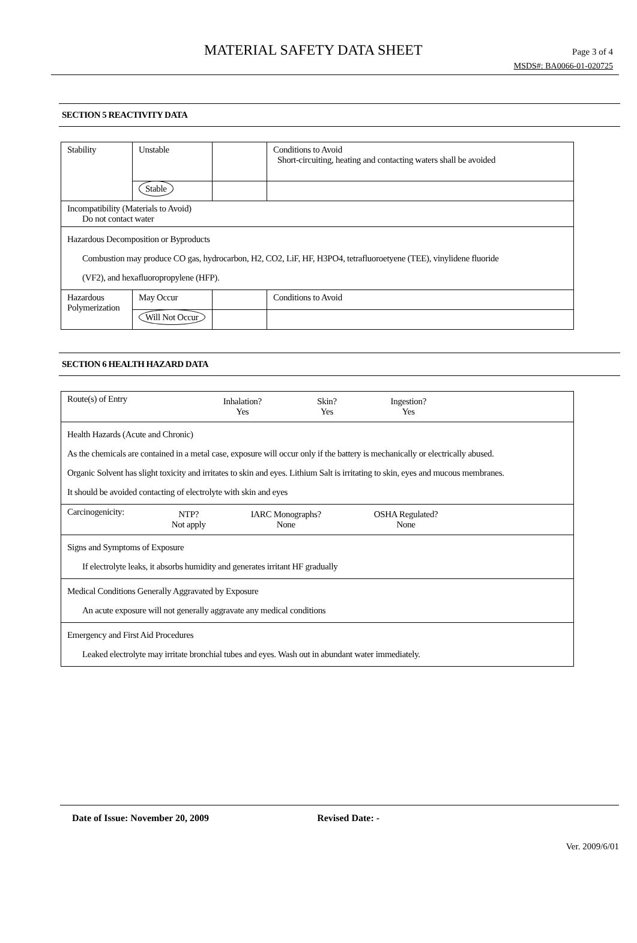MATERIAL SAFETY DATA SHEET Page 3 of 4
MSDS#: BA0066-01-020725
SECTION 5 REACTIVITY DATA
| Stability | Unstable | | Conditions to Avoid Short-circuiting, heating and contacting waters shall be avoided |
| | Stable | | |
| Incompatibility (Materials to Avoid) Do not contact water | | | |
| Hazardous Decomposition or Byproducts Combustion may produce CO gas, hydrocarbon, H2, CO2, LiF, HF, H3PO4, tetrafluoroetyene (TEE), vinylidene fluoride (VF2), and hexafluoropropylene (HFP). | | | |
| Hazardous Polymerization | May Occur | | Conditions to Avoid |
| | Will Not Occur | | |
SECTION 6 HEALTH HAZARD DATA
| / Route(s) of Entry / Inhalation? Yes / Skin? Yes / Ingestion? Yes / |
| Health Hazards (Acute and Chronic) As the chemicals are contained in a metal case, exposure will occur only if the battery is mechanically or electrically abused. Organic Solvent has slight toxicity and irritates to skin and eyes. Lithium Salt is irritating to skin, eyes and mucous membranes. It should be avoided contacting of electrolyte with skin and eyes |
| / Carcinogenicity: / NTP? Not apply / IARC Monographs? None / OSHA Regulated? None / |
| Signs and Symptoms of Exposure If electrolyte leaks, it absorbs humidity and generates irritant HF gradually |
| Medical Conditions Generally Aggravated by Exposure An acute exposure will not generally aggravate any medical conditions |
| Emergency and First Aid Procedures Leaked electrolyte may irritate bronchial tubes and eyes. Wash out in abundant water immediately. |
Date of Issue: November 20, 2009 Revised Date: -
Ver. 2009/6/01